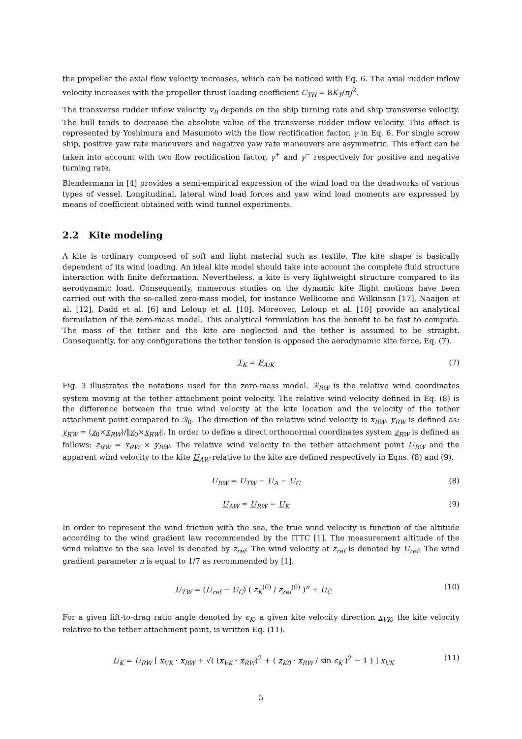the propeller the axial flow velocity increases, which can be noticed with Eq. 6. The axial rudder inflow velocity increases with the propeller thrust loading coefficient C<sub>TH</sub> = 8K<sub>T</sub>/πJ<sup>2</sup>.
The transverse rudder inflow velocity v<sub>R</sub> depends on the ship turning rate and ship transverse velocity. The hull tends to decrease the absolute value of the transverse rudder inflow velocity. This effect is represented by Yoshimura and Masumoto with the flow rectification factor, γ in Eq. 6. For single screw ship, positive yaw rate maneuvers and negative yaw rate maneuvers are asymmetric. This effect can be taken into account with two flow rectification factor, γ<sup>+</sup> and γ<sup>−</sup> respectively for positive and negative turning rate.
Blendermann in [4] provides a semi-empirical expression of the wind load on the deadworks of various types of vessel. Longitudinal, lateral wind load forces and yaw wind load moments are expressed by means of coefficient obtained with wind tunnel experiments.
2.2 Kite modeling
A kite is ordinary composed of soft and light material such as textile. The kite shape is basically dependent of its wind loading. An ideal kite model should take into account the complete fluid structure interaction with finite deformation. Nevertheless, a kite is very lightweight structure compared to its aerodynamic load. Consequently, numerous studies on the dynamic kite flight motions have been carried out with the so-called zero-mass model, for instance Wellicome and Wilkinson [17], Naaijen et al. [12], Dadd et al. [6] and Leloup et al. [10]. Moreover, Leloup et al. [10] provide an analytical formulation of the zero-mass model. This analytical formulation has the benefit to be fast to compute. The mass of the tether and the kite are neglected and the tether is assumed to be straight. Consequently, for any configurations the tether tension is opposed the aerodynamic kite force, Eq. (7).
T<sub>K</sub> = F<sub>A/K</sub> (7)
Fig. 3 illustrates the notations used for the zero-mass model. ℛ<sub>RW</sub> is the relative wind coordinates system moving at the tether attachment point velocity. The relative wind velocity defined in Eq. (8) is the difference between the true wind velocity at the kite location and the velocity of the tether attachment point compared to ℛ<sub>0</sub>. The direction of the relative wind velocity is x<sub>RW</sub>. y<sub>RW</sub> is defined as: y<sub>RW</sub> = (z<sub>0</sub>×x<sub>RW</sub>)/‖z<sub>0</sub>×x<sub>RW</sub>‖. In order to define a direct orthonormal coordinates system z<sub>RW</sub> is defined as follows: z<sub>RW</sub> = x<sub>RW</sub> × y<sub>RW</sub>. The relative wind velocity to the tether attachment point U<sub>RW</sub> and the apparent wind velocity to the kite U<sub>AW</sub> relative to the kite are defined respectively in Eqns. (8) and (9).
U<sub>RW</sub> = U<sub>TW</sub> − U<sub>A</sub> − U<sub>C</sub> (8)
U<sub>AW</sub> = U<sub>RW</sub> − U<sub>K</sub> (9)
In order to represent the wind friction with the sea, the true wind velocity is function of the altitude according to the wind gradient law recommended by the ITTC [1]. The measurement altitude of the wind relative to the sea level is denoted by z<sub>ref</sub>. The wind velocity at z<sub>ref</sub> is denoted by U<sub>ref</sub>. The wind gradient parameter n is equal to 1/7 as recommended by [1].
U<sub>TW</sub> = (U<sub>ref</sub> − U<sub>C</sub>) ( z<sub>K</sub><sup>(0)</sup> / z<sub>ref</sub><sup>(0)</sup> )<sup>n</sup> + U<sub>C</sub> (10)
For a given lift-to-drag ratio angle denoted by ϵ<sub>K</sub>, a given kite velocity direction x<sub>VK</sub>, the kite velocity relative to the tether attachment point, is written Eq. (11).
U<sub>K</sub> = U<sub>RW</sub> [ x<sub>VK</sub> · x<sub>RW</sub> + √( (x<sub>VK</sub> · x<sub>RW</sub>)<sup>2</sup> + ( z<sub>K0</sub> · x<sub>RW</sub> / sin ϵ<sub>K</sub> )<sup>2</sup> − 1 ) ] x<sub>VK</sub> (11)
5